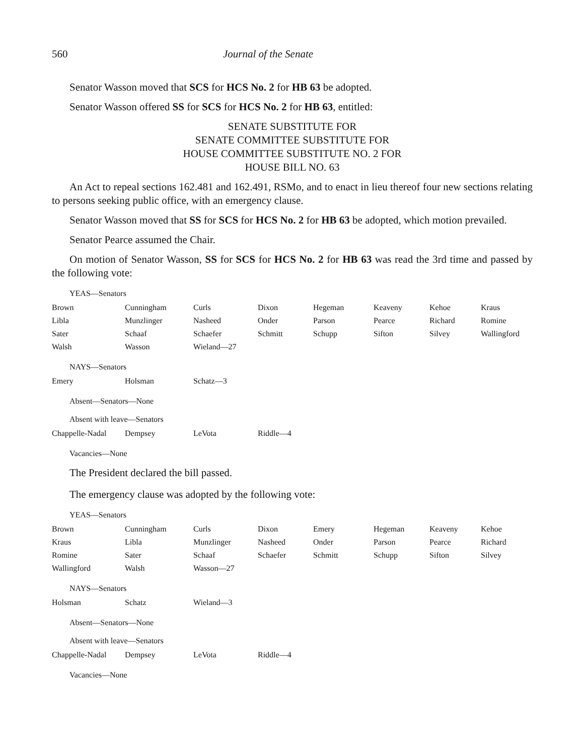560 Journal of the Senate
Senator Wasson moved that SCS for HCS No. 2 for HB 63 be adopted.
Senator Wasson offered SS for SCS for HCS No. 2 for HB 63, entitled:
SENATE SUBSTITUTE FOR
SENATE COMMITTEE SUBSTITUTE FOR
HOUSE COMMITTEE SUBSTITUTE NO. 2 FOR
HOUSE BILL NO. 63
An Act to repeal sections 162.481 and 162.491, RSMo, and to enact in lieu thereof four new sections relating to persons seeking public office, with an emergency clause.
Senator Wasson moved that SS for SCS for HCS No. 2 for HB 63 be adopted, which motion prevailed.
Senator Pearce assumed the Chair.
On motion of Senator Wasson, SS for SCS for HCS No. 2 for HB 63 was read the 3rd time and passed by the following vote:
YEAS—Senators
| Brown | Cunningham | Curls | Dixon | Hegeman | Keaveny | Kehoe | Kraus |
| Libla | Munzlinger | Nasheed | Onder | Parson | Pearce | Richard | Romine |
| Sater | Schaaf | Schaefer | Schmitt | Schupp | Sifton | Silvey | Wallingford |
| Walsh | Wasson | Wieland—27 | | | | | |
NAYS—Senators
| Emery | Holsman | Schatz—3 |
Absent—Senators—None
Absent with leave—Senators
| Chappelle-Nadal | Dempsey | LeVota | Riddle—4 |
Vacancies—None
The President declared the bill passed.
The emergency clause was adopted by the following vote:
YEAS—Senators
| Brown | Cunningham | Curls | Dixon | Emery | Hegeman | Keaveny | Kehoe |
| Kraus | Libla | Munzlinger | Nasheed | Onder | Parson | Pearce | Richard |
| Romine | Sater | Schaaf | Schaefer | Schmitt | Schupp | Sifton | Silvey |
| Wallingford | Walsh | Wasson—27 | | | | | |
NAYS—Senators
| Holsman | Schatz | Wieland—3 |
Absent—Senators—None
Absent with leave—Senators
| Chappelle-Nadal | Dempsey | LeVota | Riddle—4 |
Vacancies—None